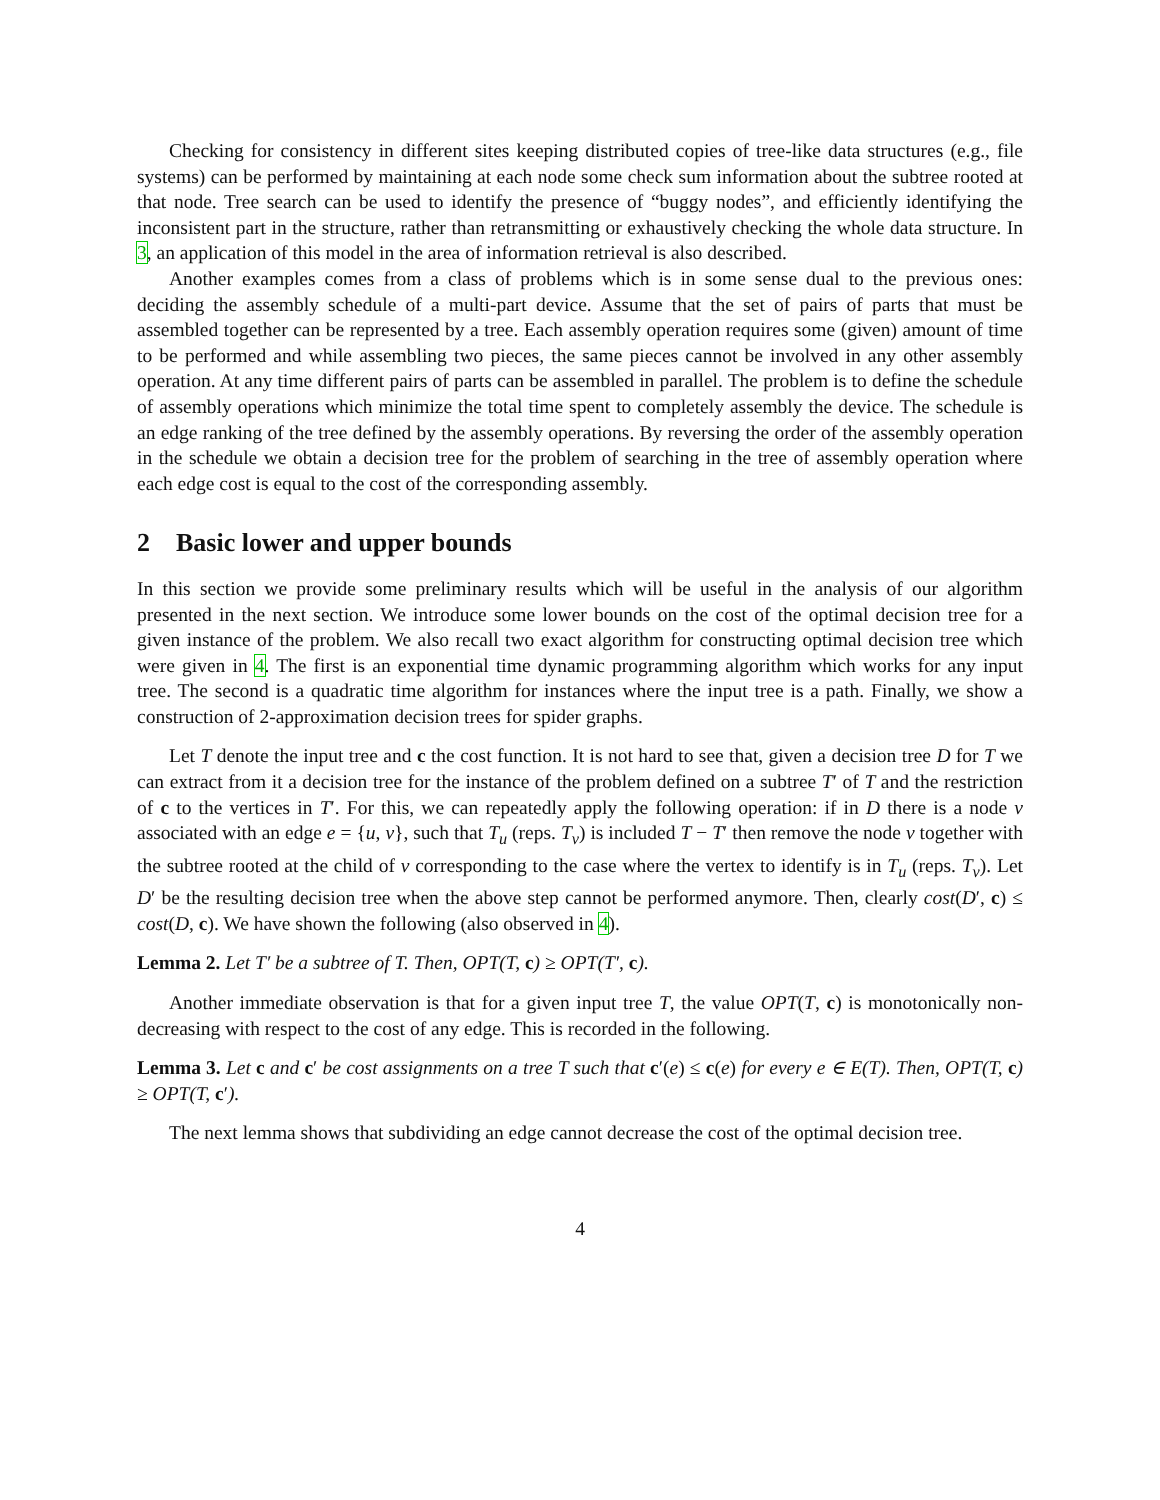Checking for consistency in different sites keeping distributed copies of tree-like data structures (e.g., file systems) can be performed by maintaining at each node some check sum information about the subtree rooted at that node. Tree search can be used to identify the presence of “buggy nodes”, and efficiently identifying the inconsistent part in the structure, rather than retransmitting or exhaustively checking the whole data structure. In 3, an application of this model in the area of information retrieval is also described.
Another examples comes from a class of problems which is in some sense dual to the previous ones: deciding the assembly schedule of a multi-part device. Assume that the set of pairs of parts that must be assembled together can be represented by a tree. Each assembly operation requires some (given) amount of time to be performed and while assembling two pieces, the same pieces cannot be involved in any other assembly operation. At any time different pairs of parts can be assembled in parallel. The problem is to define the schedule of assembly operations which minimize the total time spent to completely assembly the device. The schedule is an edge ranking of the tree defined by the assembly operations. By reversing the order of the assembly operation in the schedule we obtain a decision tree for the problem of searching in the tree of assembly operation where each edge cost is equal to the cost of the corresponding assembly.
2 Basic lower and upper bounds
In this section we provide some preliminary results which will be useful in the analysis of our algorithm presented in the next section. We introduce some lower bounds on the cost of the optimal decision tree for a given instance of the problem. We also recall two exact algorithm for constructing optimal decision tree which were given in 4. The first is an exponential time dynamic programming algorithm which works for any input tree. The second is a quadratic time algorithm for instances where the input tree is a path. Finally, we show a construction of 2-approximation decision trees for spider graphs.
Let T denote the input tree and c the cost function. It is not hard to see that, given a decision tree D for T we can extract from it a decision tree for the instance of the problem defined on a subtree T′ of T and the restriction of c to the vertices in T′. For this, we can repeatedly apply the following operation: if in D there is a node ν associated with an edge e = {u, v}, such that T<sub>u</sub> (reps. T<sub>v</sub>) is included T − T′ then remove the node ν together with the subtree rooted at the child of ν corresponding to the case where the vertex to identify is in T<sub>u</sub> (reps. T<sub>v</sub>). Let D′ be the resulting decision tree when the above step cannot be performed anymore. Then, clearly cost(D′, c) ≤ cost(D, c). We have shown the following (also observed in 4).
Lemma 2. Let T′ be a subtree of T. Then, OPT(T, c) ≥ OPT(T′, c).
Another immediate observation is that for a given input tree T, the value OPT(T, c) is monotonically non-decreasing with respect to the cost of any edge. This is recorded in the following.
Lemma 3. Let c and c′ be cost assignments on a tree T such that c′(e) ≤ c(e) for every e ∈ E(T). Then, OPT(T, c) ≥ OPT(T, c′).
The next lemma shows that subdividing an edge cannot decrease the cost of the optimal decision tree.
4